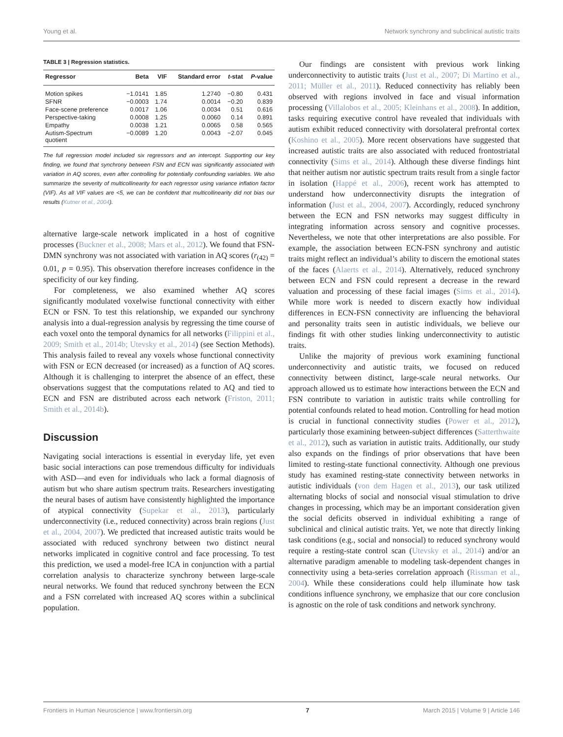Young et al. Network synchrony and subclinical autistic traits
TABLE 3 | Regression statistics.
| Regressor | Beta | VIF | Standard error | t -stat | P -value |
| --- | --- | --- | --- | --- | --- |
| Motion spikes | −1.0141 | 1.85 | 1.2740 | −0.80 | 0.431 |
| SFNR | −0.0003 | 1.74 | 0.0014 | −0.20 | 0.839 |
| Face-scene preference | 0.0017 | 1.06 | 0.0034 | 0.51 | 0.616 |
| Perspective-taking | 0.0008 | 1.25 | 0.0060 | 0.14 | 0.891 |
| Empathy | 0.0038 | 1.21 | 0.0065 | 0.58 | 0.565 |
| Autism-Spectrum quotient | −0.0089 | 1.20 | 0.0043 | −2.07 | 0.045 |
The full regression model included six regressors and an intercept. Supporting our key finding, we found that synchrony between FSN and ECN was significantly associated with variation in AQ scores, even after controlling for potentially confounding variables. We also summarize the severity of multicollinearity for each regressor using variance inflation factor (VIF). As all VIF values are <5, we can be confident that multicollinearity did not bias our results (Kutner et al., 2004).
alternative large-scale network implicated in a host of cognitive processes (Buckner et al., 2008; Mars et al., 2012). We found that FSN-DMN synchrony was not associated with variation in AQ scores (r<sub>(42)</sub> = 0.01, p = 0.95). This observation therefore increases confidence in the specificity of our key finding.
For completeness, we also examined whether AQ scores significantly modulated voxelwise functional connectivity with either ECN or FSN. To test this relationship, we expanded our synchrony analysis into a dual-regression analysis by regressing the time course of each voxel onto the temporal dynamics for all networks (Filippini et al., 2009; Smith et al., 2014b; Utevsky et al., 2014) (see Section Methods). This analysis failed to reveal any voxels whose functional connectivity with FSN or ECN decreased (or increased) as a function of AQ scores. Although it is challenging to interpret the absence of an effect, these observations suggest that the computations related to AQ and tied to ECN and FSN are distributed across each network (Friston, 2011; Smith et al., 2014b).
Discussion
Navigating social interactions is essential in everyday life, yet even basic social interactions can pose tremendous difficulty for individuals with ASD—and even for individuals who lack a formal diagnosis of autism but who share autism spectrum traits. Researchers investigating the neural bases of autism have consistently highlighted the importance of atypical connectivity (Supekar et al., 2013), particularly underconnectivity (i.e., reduced connectivity) across brain regions (Just et al., 2004, 2007). We predicted that increased autistic traits would be associated with reduced synchrony between two distinct neural networks implicated in cognitive control and face processing. To test this prediction, we used a model-free ICA in conjunction with a partial correlation analysis to characterize synchrony between large-scale neural networks. We found that reduced synchrony between the ECN and a FSN correlated with increased AQ scores within a subclinical population.
Our findings are consistent with previous work linking underconnectivity to autistic traits (Just et al., 2007; Di Martino et al., 2011; Müller et al., 2011). Reduced connectivity has reliably been observed with regions involved in face and visual information processing (Villalobos et al., 2005; Kleinhans et al., 2008). In addition, tasks requiring executive control have revealed that individuals with autism exhibit reduced connectivity with dorsolateral prefrontal cortex (Koshino et al., 2005). More recent observations have suggested that increased autistic traits are also associated with reduced frontostriatal connectivity (Sims et al., 2014). Although these diverse findings hint that neither autism nor autistic spectrum traits result from a single factor in isolation (Happé et al., 2006), recent work has attempted to understand how underconnectivity disrupts the integration of information (Just et al., 2004, 2007). Accordingly, reduced synchrony between the ECN and FSN networks may suggest difficulty in integrating information across sensory and cognitive processes. Nevertheless, we note that other interpretations are also possible. For example, the association between ECN-FSN synchrony and autistic traits might reflect an individual’s ability to discern the emotional states of the faces (Alaerts et al., 2014). Alternatively, reduced synchrony between ECN and FSN could represent a decrease in the reward valuation and processing of these facial images (Sims et al., 2014). While more work is needed to discern exactly how individual differences in ECN-FSN connectivity are influencing the behavioral and personality traits seen in autistic individuals, we believe our findings fit with other studies linking underconnectivity to autistic traits.
Unlike the majority of previous work examining functional underconnectivity and autistic traits, we focused on reduced connectivity between distinct, large-scale neural networks. Our approach allowed us to estimate how interactions between the ECN and FSN contribute to variation in autistic traits while controlling for potential confounds related to head motion. Controlling for head motion is crucial in functional connectivity studies (Power et al., 2012), particularly those examining between-subject differences (Satterthwaite et al., 2012), such as variation in autistic traits. Additionally, our study also expands on the findings of prior observations that have been limited to resting-state functional connectivity. Although one previous study has examined resting-state connectivity between networks in autistic individuals (von dem Hagen et al., 2013), our task utilized alternating blocks of social and nonsocial visual stimulation to drive changes in processing, which may be an important consideration given the social deficits observed in individual exhibiting a range of subclinical and clinical autistic traits. Yet, we note that directly linking task conditions (e.g., social and nonsocial) to reduced synchrony would require a resting-state control scan (Utevsky et al., 2014) and/or an alternative paradigm amenable to modeling task-dependent changes in connectivity using a beta-series correlation approach (Rissman et al., 2004). While these considerations could help illuminate how task conditions influence synchrony, we emphasize that our core conclusion is agnostic on the role of task conditions and network synchrony.
Frontiers in Human Neuroscience | www.frontiersin.org 7 March 2015 | Volume 9 | Article 146